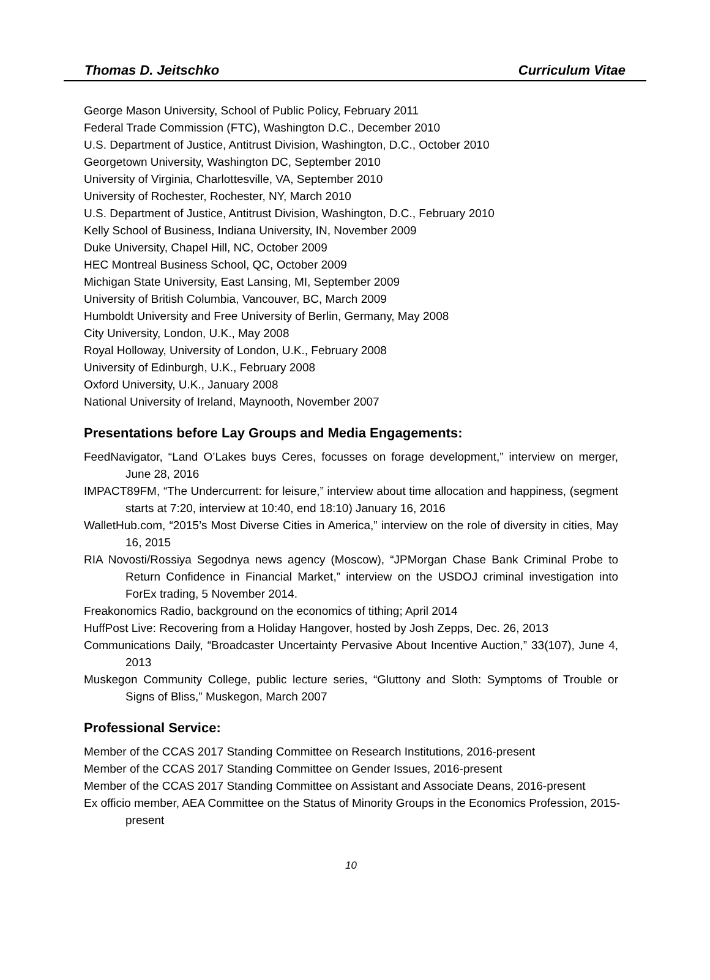Thomas D. Jeitschko Curriculum Vitae
George Mason University, School of Public Policy, February 2011
Federal Trade Commission (FTC), Washington D.C., December 2010
U.S. Department of Justice, Antitrust Division, Washington, D.C., October 2010
Georgetown University, Washington DC, September 2010
University of Virginia, Charlottesville, VA, September 2010
University of Rochester, Rochester, NY, March 2010
U.S. Department of Justice, Antitrust Division, Washington, D.C., February 2010
Kelly School of Business, Indiana University, IN, November 2009
Duke University, Chapel Hill, NC, October 2009
HEC Montreal Business School, QC, October 2009
Michigan State University, East Lansing, MI, September 2009
University of British Columbia, Vancouver, BC, March 2009
Humboldt University and Free University of Berlin, Germany, May 2008
City University, London, U.K., May 2008
Royal Holloway, University of London, U.K., February 2008
University of Edinburgh, U.K., February 2008
Oxford University, U.K., January 2008
National University of Ireland, Maynooth, November 2007
Presentations before Lay Groups and Media Engagements:
FeedNavigator, “Land O’Lakes buys Ceres, focusses on forage development,” interview on merger, June 28, 2016
IMPACT89FM, “The Undercurrent: for leisure,” interview about time allocation and happiness, (segment starts at 7:20, interview at 10:40, end 18:10) January 16, 2016
WalletHub.com, “2015’s Most Diverse Cities in America,” interview on the role of diversity in cities, May 16, 2015
RIA Novosti/Rossiya Segodnya news agency (Moscow), “JPMorgan Chase Bank Criminal Probe to Return Confidence in Financial Market,” interview on the USDOJ criminal investigation into ForEx trading, 5 November 2014.
Freakonomics Radio, background on the economics of tithing; April 2014
HuffPost Live: Recovering from a Holiday Hangover, hosted by Josh Zepps, Dec. 26, 2013
Communications Daily, “Broadcaster Uncertainty Pervasive About Incentive Auction,” 33(107), June 4, 2013
Muskegon Community College, public lecture series, “Gluttony and Sloth: Symptoms of Trouble or Signs of Bliss,” Muskegon, March 2007
Professional Service:
Member of the CCAS 2017 Standing Committee on Research Institutions, 2016-present
Member of the CCAS 2017 Standing Committee on Gender Issues, 2016-present
Member of the CCAS 2017 Standing Committee on Assistant and Associate Deans, 2016-present
Ex officio member, AEA Committee on the Status of Minority Groups in the Economics Profession, 2015-present
10